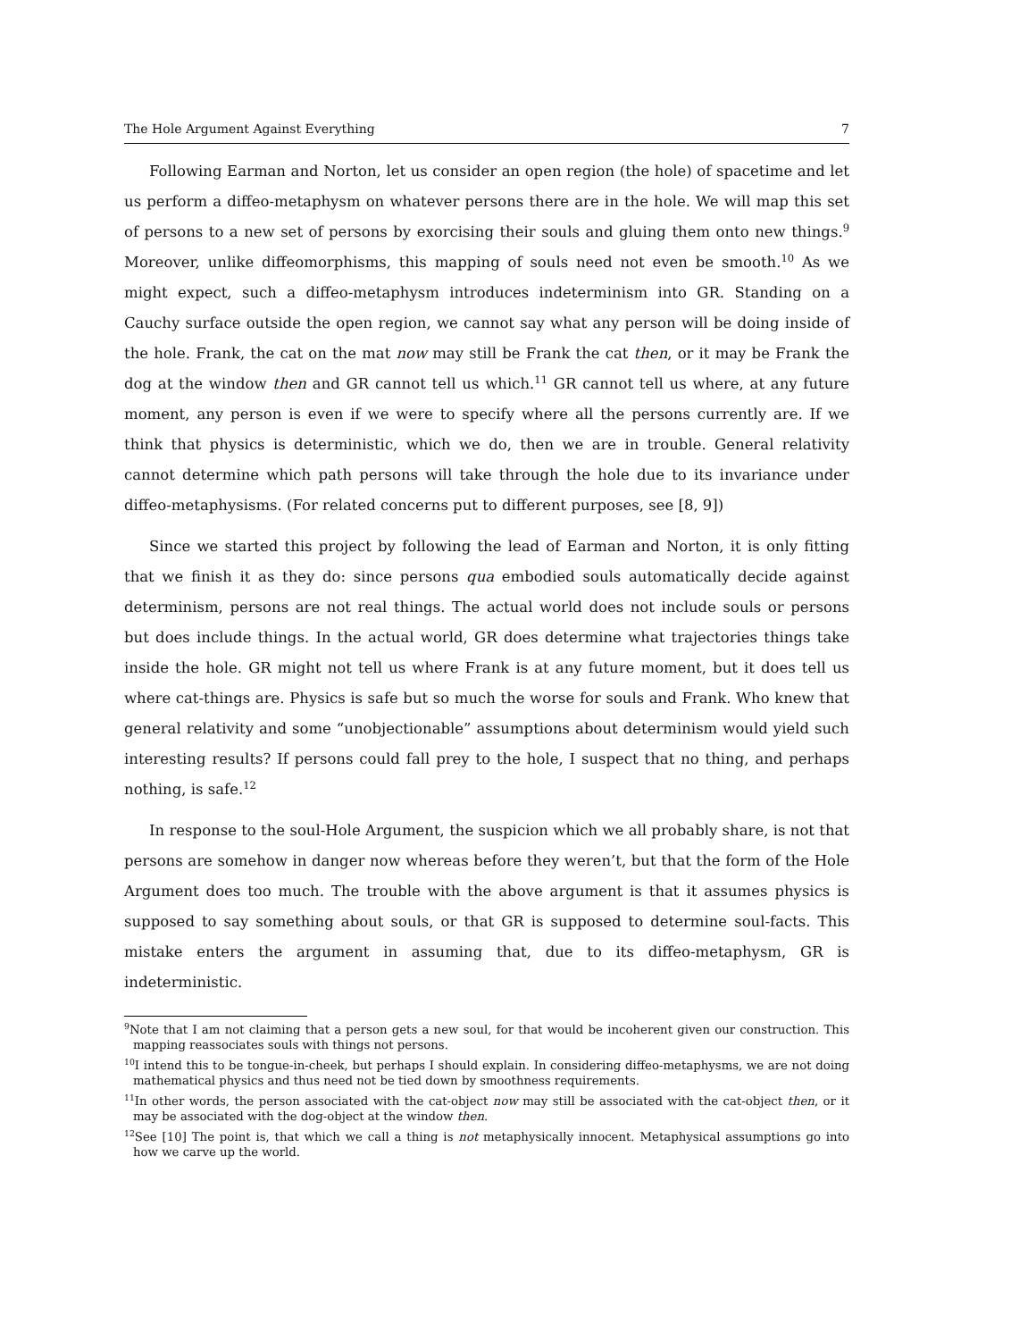The Hole Argument Against Everything 7
Following Earman and Norton, let us consider an open region (the hole) of spacetime and let us perform a diffeo-metaphysm on whatever persons there are in the hole. We will map this set of persons to a new set of persons by exorcising their souls and gluing them onto new things.<sup>9</sup> Moreover, unlike diffeomorphisms, this mapping of souls need not even be smooth.<sup>10</sup> As we might expect, such a diffeo-metaphysm introduces indeterminism into GR. Standing on a Cauchy surface outside the open region, we cannot say what any person will be doing inside of the hole. Frank, the cat on the mat now may still be Frank the cat then, or it may be Frank the dog at the window then and GR cannot tell us which.<sup>11</sup> GR cannot tell us where, at any future moment, any person is even if we were to specify where all the persons currently are. If we think that physics is deterministic, which we do, then we are in trouble. General relativity cannot determine which path persons will take through the hole due to its invariance under diffeo-metaphysisms. (For related concerns put to different purposes, see [8, 9])
Since we started this project by following the lead of Earman and Norton, it is only fitting that we finish it as they do: since persons qua embodied souls automatically decide against determinism, persons are not real things. The actual world does not include souls or persons but does include things. In the actual world, GR does determine what trajectories things take inside the hole. GR might not tell us where Frank is at any future moment, but it does tell us where cat-things are. Physics is safe but so much the worse for souls and Frank. Who knew that general relativity and some “unobjectionable” assumptions about determinism would yield such interesting results? If persons could fall prey to the hole, I suspect that no thing, and perhaps nothing, is safe.<sup>12</sup>
In response to the soul-Hole Argument, the suspicion which we all probably share, is not that persons are somehow in danger now whereas before they weren’t, but that the form of the Hole Argument does too much. The trouble with the above argument is that it assumes physics is supposed to say something about souls, or that GR is supposed to determine soul-facts. This mistake enters the argument in assuming that, due to its diffeo-metaphysm, GR is indeterministic.
<sup>9</sup> Note that I am not claiming that a person gets a new soul, for that would be incoherent given our construction. This mapping reassociates souls with things not persons.
<sup>10</sup> I intend this to be tongue-in-cheek, but perhaps I should explain. In considering diffeo-metaphysms, we are not doing mathematical physics and thus need not be tied down by smoothness requirements.
<sup>11</sup> In other words, the person associated with the cat-object now may still be associated with the cat-object then, or it may be associated with the dog-object at the window then.
<sup>12</sup> See [10] The point is, that which we call a thing is not metaphysically innocent. Metaphysical assumptions go into how we carve up the world.